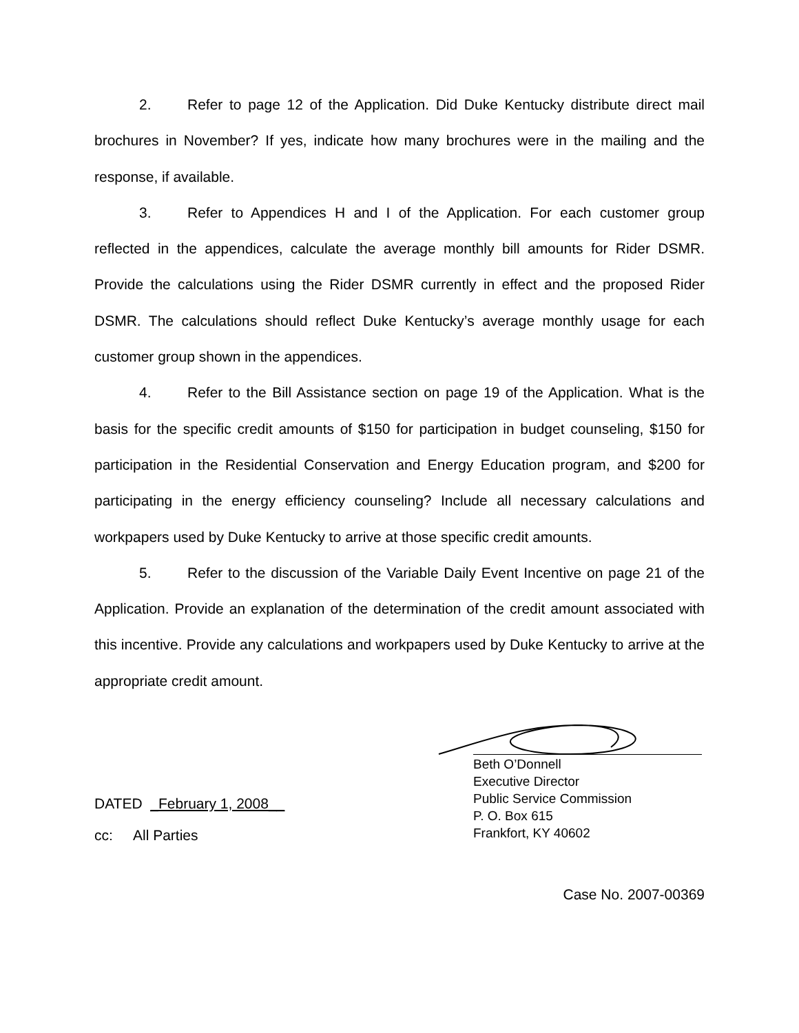2. Refer to page 12 of the Application. Did Duke Kentucky distribute direct mail brochures in November? If yes, indicate how many brochures were in the mailing and the response, if available.
3. Refer to Appendices H and I of the Application. For each customer group reflected in the appendices, calculate the average monthly bill amounts for Rider DSMR. Provide the calculations using the Rider DSMR currently in effect and the proposed Rider DSMR. The calculations should reflect Duke Kentucky’s average monthly usage for each customer group shown in the appendices.
4. Refer to the Bill Assistance section on page 19 of the Application. What is the basis for the specific credit amounts of $150 for participation in budget counseling, $150 for participation in the Residential Conservation and Energy Education program, and $200 for participating in the energy efficiency counseling? Include all necessary calculations and workpapers used by Duke Kentucky to arrive at those specific credit amounts.
5. Refer to the discussion of the Variable Daily Event Incentive on page 21 of the Application. Provide an explanation of the determination of the credit amount associated with this incentive. Provide any calculations and workpapers used by Duke Kentucky to arrive at the appropriate credit amount.
Beth O’Donnell
Executive Director
Public Service Commission
P. O. Box 615
Frankfort, KY 40602
DATED _February 1, 2008__
cc: All Parties
Case No. 2007-00369